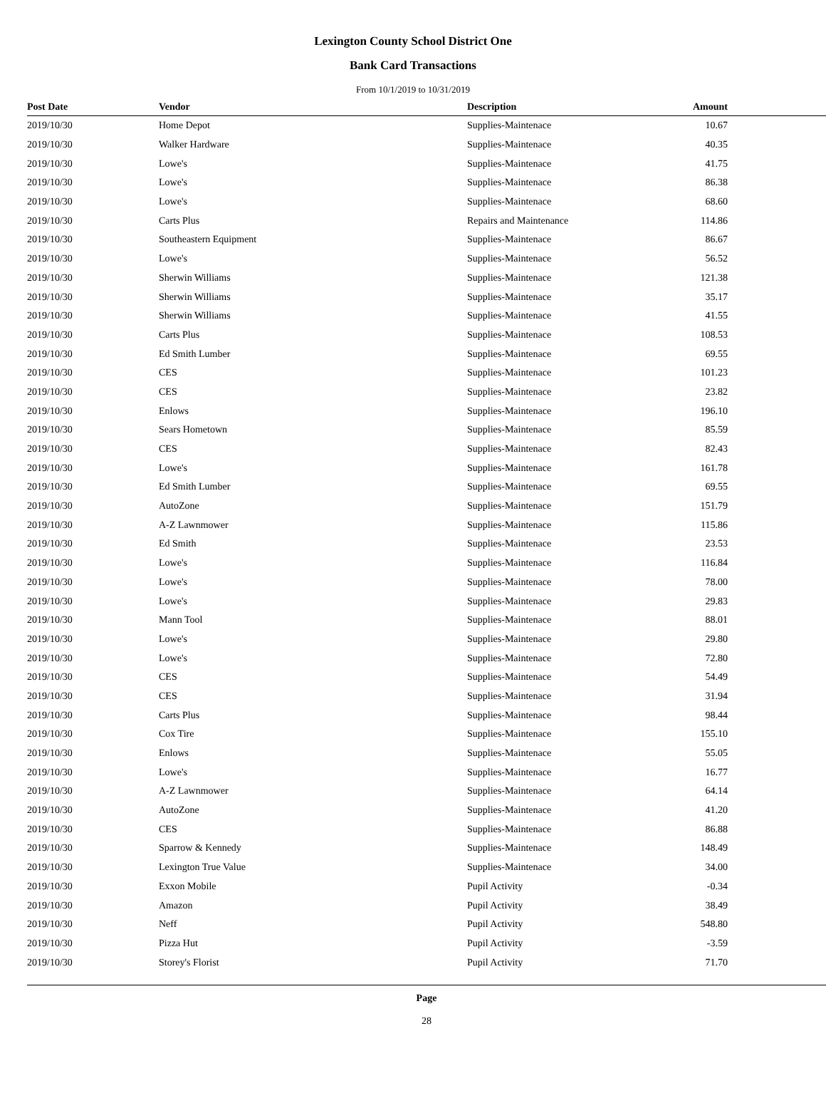Lexington County School District One
Bank Card Transactions
From 10/1/2019 to 10/31/2019
| Post Date | Vendor | Description | Amount |
| --- | --- | --- | --- |
| 2019/10/30 | Home Depot | Supplies-Maintenace | 10.67 |
| 2019/10/30 | Walker Hardware | Supplies-Maintenace | 40.35 |
| 2019/10/30 | Lowe's | Supplies-Maintenace | 41.75 |
| 2019/10/30 | Lowe's | Supplies-Maintenace | 86.38 |
| 2019/10/30 | Lowe's | Supplies-Maintenace | 68.60 |
| 2019/10/30 | Carts Plus | Repairs and Maintenance | 114.86 |
| 2019/10/30 | Southeastern Equipment | Supplies-Maintenace | 86.67 |
| 2019/10/30 | Lowe's | Supplies-Maintenace | 56.52 |
| 2019/10/30 | Sherwin Williams | Supplies-Maintenace | 121.38 |
| 2019/10/30 | Sherwin Williams | Supplies-Maintenace | 35.17 |
| 2019/10/30 | Sherwin Williams | Supplies-Maintenace | 41.55 |
| 2019/10/30 | Carts Plus | Supplies-Maintenace | 108.53 |
| 2019/10/30 | Ed Smith Lumber | Supplies-Maintenace | 69.55 |
| 2019/10/30 | CES | Supplies-Maintenace | 101.23 |
| 2019/10/30 | CES | Supplies-Maintenace | 23.82 |
| 2019/10/30 | Enlows | Supplies-Maintenace | 196.10 |
| 2019/10/30 | Sears Hometown | Supplies-Maintenace | 85.59 |
| 2019/10/30 | CES | Supplies-Maintenace | 82.43 |
| 2019/10/30 | Lowe's | Supplies-Maintenace | 161.78 |
| 2019/10/30 | Ed Smith Lumber | Supplies-Maintenace | 69.55 |
| 2019/10/30 | AutoZone | Supplies-Maintenace | 151.79 |
| 2019/10/30 | A-Z Lawnmower | Supplies-Maintenace | 115.86 |
| 2019/10/30 | Ed Smith | Supplies-Maintenace | 23.53 |
| 2019/10/30 | Lowe's | Supplies-Maintenace | 116.84 |
| 2019/10/30 | Lowe's | Supplies-Maintenace | 78.00 |
| 2019/10/30 | Lowe's | Supplies-Maintenace | 29.83 |
| 2019/10/30 | Mann Tool | Supplies-Maintenace | 88.01 |
| 2019/10/30 | Lowe's | Supplies-Maintenace | 29.80 |
| 2019/10/30 | Lowe's | Supplies-Maintenace | 72.80 |
| 2019/10/30 | CES | Supplies-Maintenace | 54.49 |
| 2019/10/30 | CES | Supplies-Maintenace | 31.94 |
| 2019/10/30 | Carts Plus | Supplies-Maintenace | 98.44 |
| 2019/10/30 | Cox Tire | Supplies-Maintenace | 155.10 |
| 2019/10/30 | Enlows | Supplies-Maintenace | 55.05 |
| 2019/10/30 | Lowe's | Supplies-Maintenace | 16.77 |
| 2019/10/30 | A-Z Lawnmower | Supplies-Maintenace | 64.14 |
| 2019/10/30 | AutoZone | Supplies-Maintenace | 41.20 |
| 2019/10/30 | CES | Supplies-Maintenace | 86.88 |
| 2019/10/30 | Sparrow & Kennedy | Supplies-Maintenace | 148.49 |
| 2019/10/30 | Lexington True Value | Supplies-Maintenace | 34.00 |
| 2019/10/30 | Exxon Mobile | Pupil Activity | -0.34 |
| 2019/10/30 | Amazon | Pupil Activity | 38.49 |
| 2019/10/30 | Neff | Pupil Activity | 548.80 |
| 2019/10/30 | Pizza Hut | Pupil Activity | -3.59 |
| 2019/10/30 | Storey's Florist | Pupil Activity | 71.70 |
Page
28